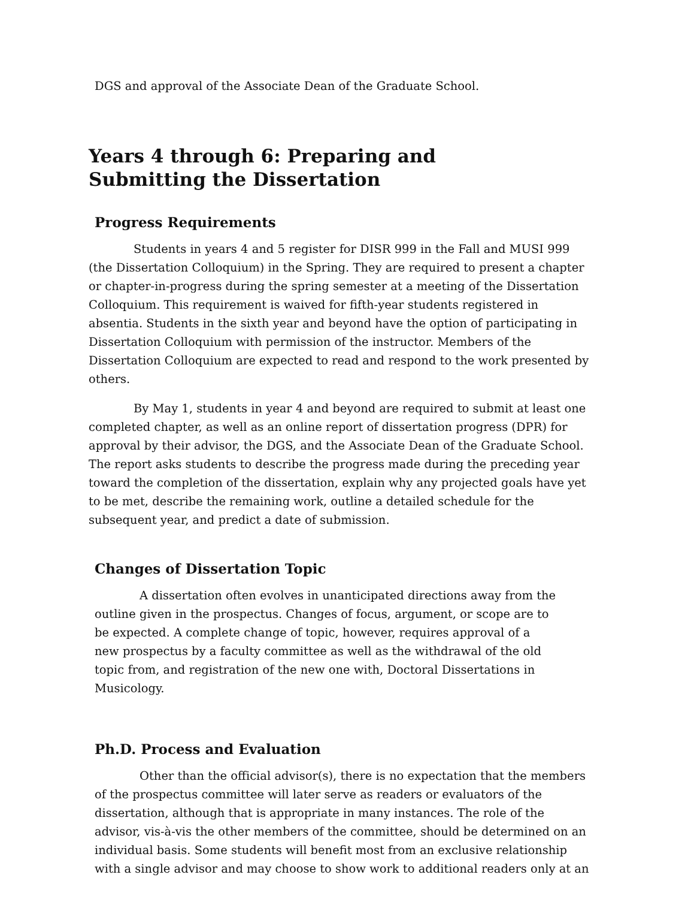DGS and approval of the Associate Dean of the Graduate School.
Years 4 through 6: Preparing and
Submitting the Dissertation
Progress Requirements
Students in years 4 and 5 register for DISR 999 in the Fall and MUSI 999 (the Dissertation Colloquium) in the Spring. They are required to present a chapter or chapter-in-progress during the spring semester at a meeting of the Dissertation Colloquium. This requirement is waived for fifth-year students registered in absentia. Students in the sixth year and beyond have the option of participating in Dissertation Colloquium with permission of the instructor. Members of the Dissertation Colloquium are expected to read and respond to the work presented by others.
By May 1, students in year 4 and beyond are required to submit at least one completed chapter, as well as an online report of dissertation progress (DPR) for approval by their advisor, the DGS, and the Associate Dean of the Graduate School. The report asks students to describe the progress made during the preceding year toward the completion of the dissertation, explain why any projected goals have yet to be met, describe the remaining work, outline a detailed schedule for the subsequent year, and predict a date of submission.
Changes of Dissertation Topic
A dissertation often evolves in unanticipated directions away from the outline given in the prospectus. Changes of focus, argument, or scope are to be expected. A complete change of topic, however, requires approval of a new prospectus by a faculty committee as well as the withdrawal of the old topic from, and registration of the new one with, Doctoral Dissertations in Musicology.
Ph.D. Process and Evaluation
Other than the official advisor(s), there is no expectation that the members of the prospectus committee will later serve as readers or evaluators of the dissertation, although that is appropriate in many instances. The role of the advisor, vis-à-vis the other members of the committee, should be determined on an
individual basis. Some students will benefit most from an exclusive relationship with a single advisor and may choose to show work to additional readers only at an